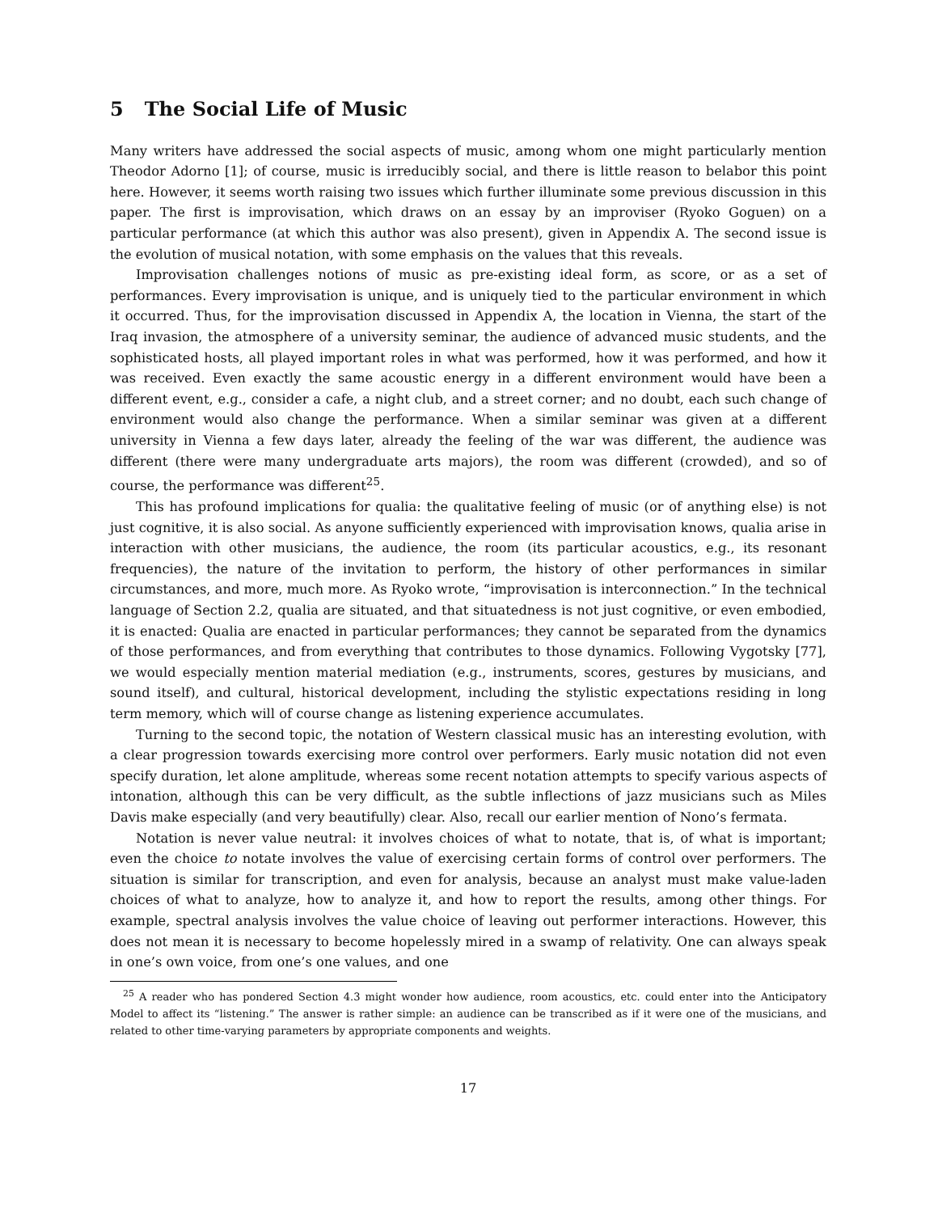5 The Social Life of Music
Many writers have addressed the social aspects of music, among whom one might particularly mention Theodor Adorno [1]; of course, music is irreducibly social, and there is little reason to belabor this point here. However, it seems worth raising two issues which further illuminate some previous discussion in this paper. The first is improvisation, which draws on an essay by an improviser (Ryoko Goguen) on a particular performance (at which this author was also present), given in Appendix A. The second issue is the evolution of musical notation, with some emphasis on the values that this reveals.
Improvisation challenges notions of music as pre-existing ideal form, as score, or as a set of performances. Every improvisation is unique, and is uniquely tied to the particular environment in which it occurred. Thus, for the improvisation discussed in Appendix A, the location in Vienna, the start of the Iraq invasion, the atmosphere of a university seminar, the audience of advanced music students, and the sophisticated hosts, all played important roles in what was performed, how it was performed, and how it was received. Even exactly the same acoustic energy in a different environment would have been a different event, e.g., consider a cafe, a night club, and a street corner; and no doubt, each such change of environment would also change the performance. When a similar seminar was given at a different university in Vienna a few days later, already the feeling of the war was different, the audience was different (there were many undergraduate arts majors), the room was different (crowded), and so of course, the performance was different<sup>25</sup>.
This has profound implications for qualia: the qualitative feeling of music (or of anything else) is not just cognitive, it is also social. As anyone sufficiently experienced with improvisation knows, qualia arise in interaction with other musicians, the audience, the room (its particular acoustics, e.g., its resonant frequencies), the nature of the invitation to perform, the history of other performances in similar circumstances, and more, much more. As Ryoko wrote, “improvisation is interconnection.” In the technical language of Section 2.2, qualia are situated, and that situatedness is not just cognitive, or even embodied, it is enacted: Qualia are enacted in particular performances; they cannot be separated from the dynamics of those performances, and from everything that contributes to those dynamics. Following Vygotsky [77], we would especially mention material mediation (e.g., instruments, scores, gestures by musicians, and sound itself), and cultural, historical development, including the stylistic expectations residing in long term memory, which will of course change as listening experience accumulates.
Turning to the second topic, the notation of Western classical music has an interesting evolution, with a clear progression towards exercising more control over performers. Early music notation did not even specify duration, let alone amplitude, whereas some recent notation attempts to specify various aspects of intonation, although this can be very difficult, as the subtle inflections of jazz musicians such as Miles Davis make especially (and very beautifully) clear. Also, recall our earlier mention of Nono’s fermata.
Notation is never value neutral: it involves choices of what to notate, that is, of what is important; even the choice to notate involves the value of exercising certain forms of control over performers. The situation is similar for transcription, and even for analysis, because an analyst must make value-laden choices of what to analyze, how to analyze it, and how to report the results, among other things. For example, spectral analysis involves the value choice of leaving out performer interactions. However, this does not mean it is necessary to become hopelessly mired in a swamp of relativity. One can always speak in one’s own voice, from one’s one values, and one
<sup>25</sup> A reader who has pondered Section 4.3 might wonder how audience, room acoustics, etc. could enter into the Anticipatory Model to affect its “listening.” The answer is rather simple: an audience can be transcribed as if it were one of the musicians, and related to other time-varying parameters by appropriate components and weights.
17